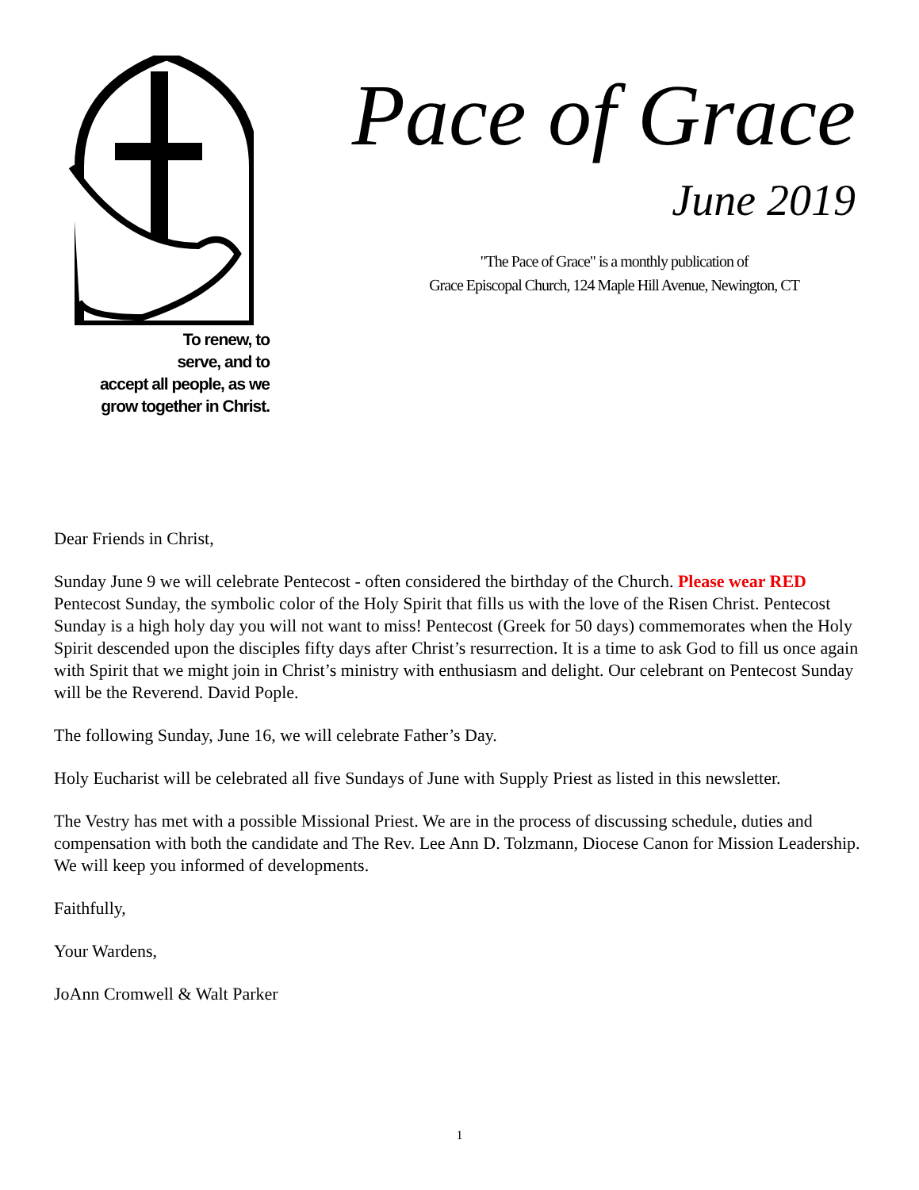To renew, to
serve, and to
accept all people, as we
grow together in Christ.
Pace of Grace
June 2019
"The Pace of Grace" is a monthly publication of
Grace Episcopal Church, 124 Maple Hill Avenue, Newington, CT
Dear Friends in Christ,
Sunday June 9 we will celebrate Pentecost - often considered the birthday of the Church. Please wear RED Pentecost Sunday, the symbolic color of the Holy Spirit that fills us with the love of the Risen Christ. Pentecost Sunday is a high holy day you will not want to miss! Pentecost (Greek for 50 days) commemorates when the Holy Spirit descended upon the disciples fifty days after Christ’s resurrection. It is a time to ask God to fill us once again with Spirit that we might join in Christ’s ministry with enthusiasm and delight. Our celebrant on Pentecost Sunday will be the Reverend. David Pople.
The following Sunday, June 16, we will celebrate Father’s Day.
Holy Eucharist will be celebrated all five Sundays of June with Supply Priest as listed in this newsletter.
The Vestry has met with a possible Missional Priest. We are in the process of discussing schedule, duties and compensation with both the candidate and The Rev. Lee Ann D. Tolzmann, Diocese Canon for Mission Leadership. We will keep you informed of developments.
Faithfully,
Your Wardens,
JoAnn Cromwell & Walt Parker
1